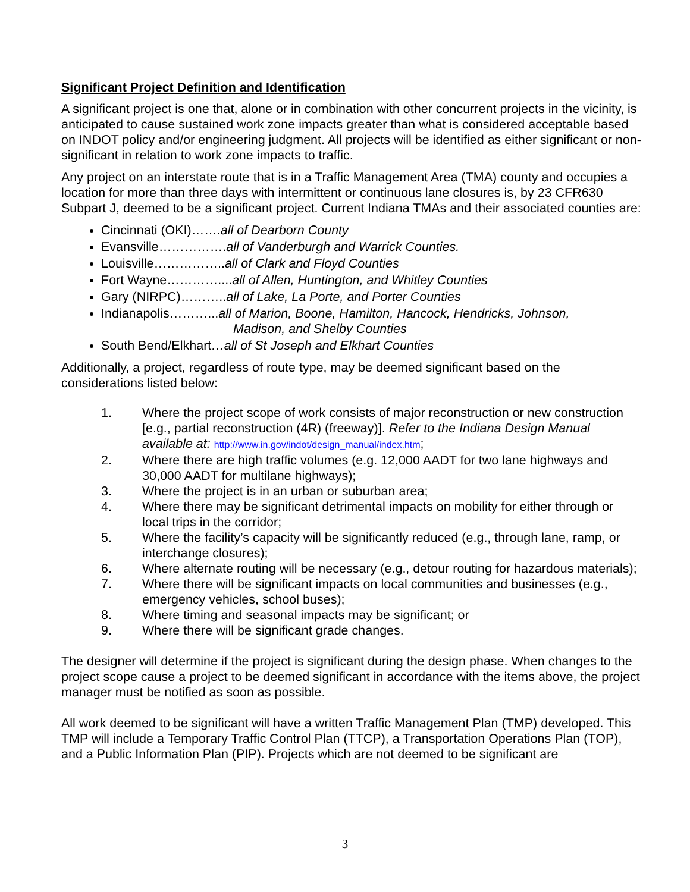Significant Project Definition and Identification
A significant project is one that, alone or in combination with other concurrent projects in the vicinity, is anticipated to cause sustained work zone impacts greater than what is considered acceptable based on INDOT policy and/or engineering judgment. All projects will be identified as either significant or non-significant in relation to work zone impacts to traffic.
Any project on an interstate route that is in a Traffic Management Area (TMA) county and occupies a location for more than three days with intermittent or continuous lane closures is, by 23 CFR630 Subpart J, deemed to be a significant project. Current Indiana TMAs and their associated counties are:
Cincinnati (OKI)…….all of Dearborn County
Evansville…………….all of Vanderburgh and Warrick Counties.
Louisville……………..all of Clark and Floyd Counties
Fort Wayne…………....all of Allen, Huntington, and Whitley Counties
Gary (NIRPC)………..all of Lake, La Porte, and Porter Counties
Indianapolis………...all of Marion, Boone, Hamilton, Hancock, Hendricks, Johnson,
Madison, and Shelby Counties
South Bend/Elkhart…all of St Joseph and Elkhart Counties
Additionally, a project, regardless of route type, may be deemed significant based on the considerations listed below:
1. Where the project scope of work consists of major reconstruction or new construction [e.g., partial reconstruction (4R) (freeway)]. Refer to the Indiana Design Manual available at: http://www.in.gov/indot/design_manual/index.htm;
2. Where there are high traffic volumes (e.g. 12,000 AADT for two lane highways and 30,000 AADT for multilane highways);
3. Where the project is in an urban or suburban area;
4. Where there may be significant detrimental impacts on mobility for either through or local trips in the corridor;
5. Where the facility’s capacity will be significantly reduced (e.g., through lane, ramp, or interchange closures);
6. Where alternate routing will be necessary (e.g., detour routing for hazardous materials);
7. Where there will be significant impacts on local communities and businesses (e.g., emergency vehicles, school buses);
8. Where timing and seasonal impacts may be significant; or
9. Where there will be significant grade changes.
The designer will determine if the project is significant during the design phase. When changes to the project scope cause a project to be deemed significant in accordance with the items above, the project manager must be notified as soon as possible.
All work deemed to be significant will have a written Traffic Management Plan (TMP) developed. This TMP will include a Temporary Traffic Control Plan (TTCP), a Transportation Operations Plan (TOP), and a Public Information Plan (PIP). Projects which are not deemed to be significant are
3